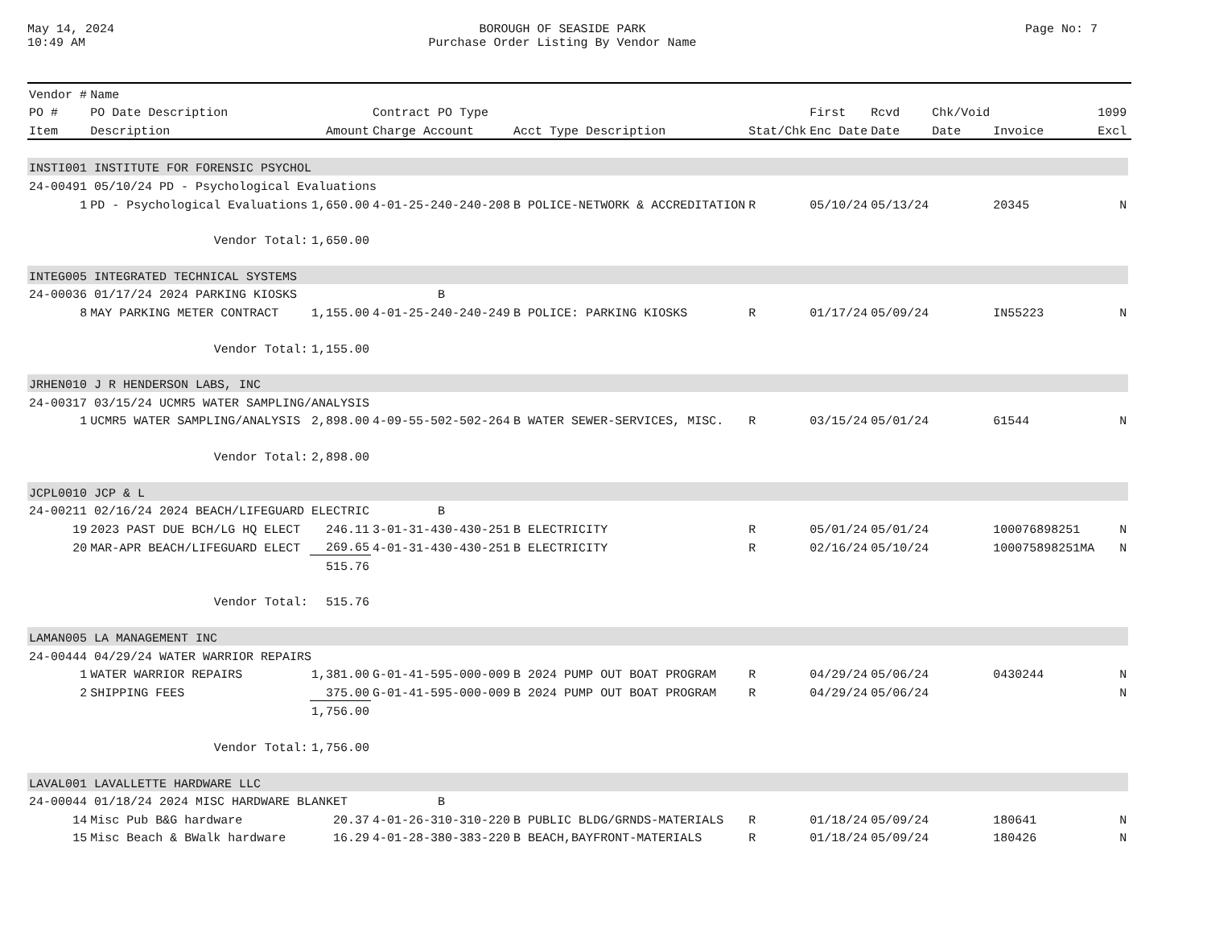May 14, 2024
10:49 AM
BOROUGH OF SEASIDE PARK
Purchase Order Listing By Vendor Name
Page No: 7
| Vendor # | Name | | | | | | | | | | |
| --- | --- | --- | --- | --- | --- | --- | --- | --- | --- | --- | --- |
| PO # | PO Date Description | | Contract PO Type | | | First | Rcvd | Chk/Void | | 1099 | |
| Item | Description | Amount | Charge Account | Acct Type Description | Stat/Chk | Enc Date | Date | Date | Invoice | Excl | |
| INSTI001 INSTITUTE FOR FORENSIC PSYCHOL | | | | | | | | | | | |
| 24-00491 05/10/24 PD - Psychological Evaluations | | | | | | | | | | | |
| 1 | PD - Psychological Evaluations | 1,650.00 | 4-01-25-240-240-208 | B POLICE-NETWORK & ACCREDITATION | R | 05/10/24 | 05/13/24 | | 20345 | N | |
| | Vendor Total: | 1,650.00 | | | | | | | | | |
| INTEG005 INTEGRATED TECHNICAL SYSTEMS | | | | | | | | | | | |
| 24-00036 01/17/24 2024 PARKING KIOSKS | | | B | | | | | | | | |
| 8 | MAY PARKING METER CONTRACT | 1,155.00 | 4-01-25-240-240-249 | B POLICE: PARKING KIOSKS | R | 01/17/24 | 05/09/24 | | IN55223 | N | |
| | Vendor Total: | 1,155.00 | | | | | | | | | |
| JRHEN010 J R HENDERSON LABS, INC | | | | | | | | | | | |
| 24-00317 03/15/24 UCMR5 WATER SAMPLING/ANALYSIS | | | | | | | | | | | |
| 1 | UCMR5 WATER SAMPLING/ANALYSIS | 2,898.00 | 4-09-55-502-502-264 | B WATER SEWER-SERVICES, MISC. | R | 03/15/24 | 05/01/24 | | 61544 | N | |
| | Vendor Total: | 2,898.00 | | | | | | | | | |
| JCPL0010 JCP & L | | | | | | | | | | | |
| 24-00211 02/16/24 2024 BEACH/LIFEGUARD ELECTRIC | | | B | | | | | | | | |
| 19 | 2023 PAST DUE BCH/LG HQ ELECT | 246.11 | 3-01-31-430-430-251 | B ELECTRICITY | R | 05/01/24 | 05/01/24 | | 100076898251 | N | |
| 20 | MAR-APR BEACH/LIFEGUARD ELECT | 269.65 | 4-01-31-430-430-251 | B ELECTRICITY | R | 02/16/24 | 05/10/24 | | 100075898251MA | N | |
| | | 515.76 | | | | | | | | | |
| | Vendor Total: | 515.76 | | | | | | | | | |
| LAMAN005 LA MANAGEMENT INC | | | | | | | | | | | |
| 24-00444 04/29/24 WATER WARRIOR REPAIRS | | | | | | | | | | | |
| 1 | WATER WARRIOR REPAIRS | 1,381.00 | G-01-41-595-000-009 | B 2024 PUMP OUT BOAT PROGRAM | R | 04/29/24 | 05/06/24 | | 0430244 | N | |
| 2 | SHIPPING FEES | 375.00 | G-01-41-595-000-009 | B 2024 PUMP OUT BOAT PROGRAM | R | 04/29/24 | 05/06/24 | | | N | |
| | | 1,756.00 | | | | | | | | | |
| | Vendor Total: | 1,756.00 | | | | | | | | | |
| LAVAL001 LAVALLETTE HARDWARE LLC | | | | | | | | | | | |
| 24-00044 01/18/24 2024 MISC HARDWARE BLANKET | | | B | | | | | | | | |
| 14 | Misc Pub B&G hardware | 20.37 | 4-01-26-310-310-220 | B PUBLIC BLDG/GRNDS-MATERIALS | R | 01/18/24 | 05/09/24 | | 180641 | N | |
| 15 | Misc Beach & BWalk hardware | 16.29 | 4-01-28-380-383-220 | B BEACH,BAYFRONT-MATERIALS | R | 01/18/24 | 05/09/24 | | 180426 | N | |